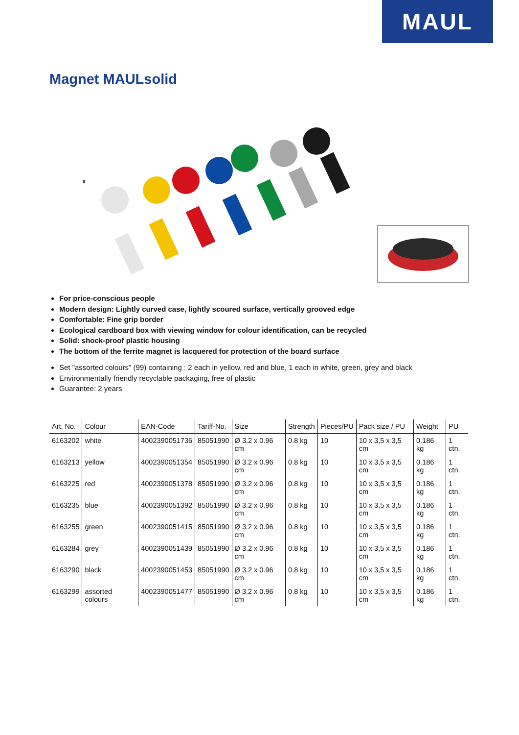MAUL
Magnet MAULsolid
x
For price-conscious people
Modern design: Lightly curved case, lightly scoured surface, vertically grooved edge
Comfortable: Fine grip border
Ecological cardboard box with viewing window for colour identification, can be recycled
Solid: shock-proof plastic housing
The bottom of the ferrite magnet is lacquered for protection of the board surface
Set "assorted colours" (99) containing : 2 each in yellow, red and blue, 1 each in white, green, grey and black
Environmentally friendly recyclable packaging, free of plastic
Guarantee: 2 years
| Art. No. | Colour | EAN-Code | Tariff-No. | Size | Strength | Pieces/PU | Pack size / PU | Weight | PU |
| --- | --- | --- | --- | --- | --- | --- | --- | --- | --- |
| 6163202 | white | 4002390051736 | 85051990 | Ø 3.2 x 0.96 cm | 0.8 kg | 10 | 10 x 3,5 x 3,5 cm | 0.186 kg | 1 ctn. |
| 6163213 | yellow | 4002390051354 | 85051990 | Ø 3.2 x 0.96 cm | 0.8 kg | 10 | 10 x 3,5 x 3,5 cm | 0.186 kg | 1 ctn. |
| 6163225 | red | 4002390051378 | 85051990 | Ø 3.2 x 0.96 cm | 0.8 kg | 10 | 10 x 3,5 x 3,5 cm | 0.186 kg | 1 ctn. |
| 6163235 | blue | 4002390051392 | 85051990 | Ø 3.2 x 0.96 cm | 0.8 kg | 10 | 10 x 3,5 x 3,5 cm | 0.186 kg | 1 ctn. |
| 6163255 | green | 4002390051415 | 85051990 | Ø 3.2 x 0.96 cm | 0.8 kg | 10 | 10 x 3,5 x 3,5 cm | 0.186 kg | 1 ctn. |
| 6163284 | grey | 4002390051439 | 85051990 | Ø 3.2 x 0.96 cm | 0.8 kg | 10 | 10 x 3,5 x 3,5 cm | 0.186 kg | 1 ctn. |
| 6163290 | black | 4002390051453 | 85051990 | Ø 3.2 x 0.96 cm | 0.8 kg | 10 | 10 x 3,5 x 3,5 cm | 0.186 kg | 1 ctn. |
| 6163299 | assorted colours | 4002390051477 | 85051990 | Ø 3.2 x 0.96 cm | 0.8 kg | 10 | 10 x 3,5 x 3,5 cm | 0.186 kg | 1 ctn. |